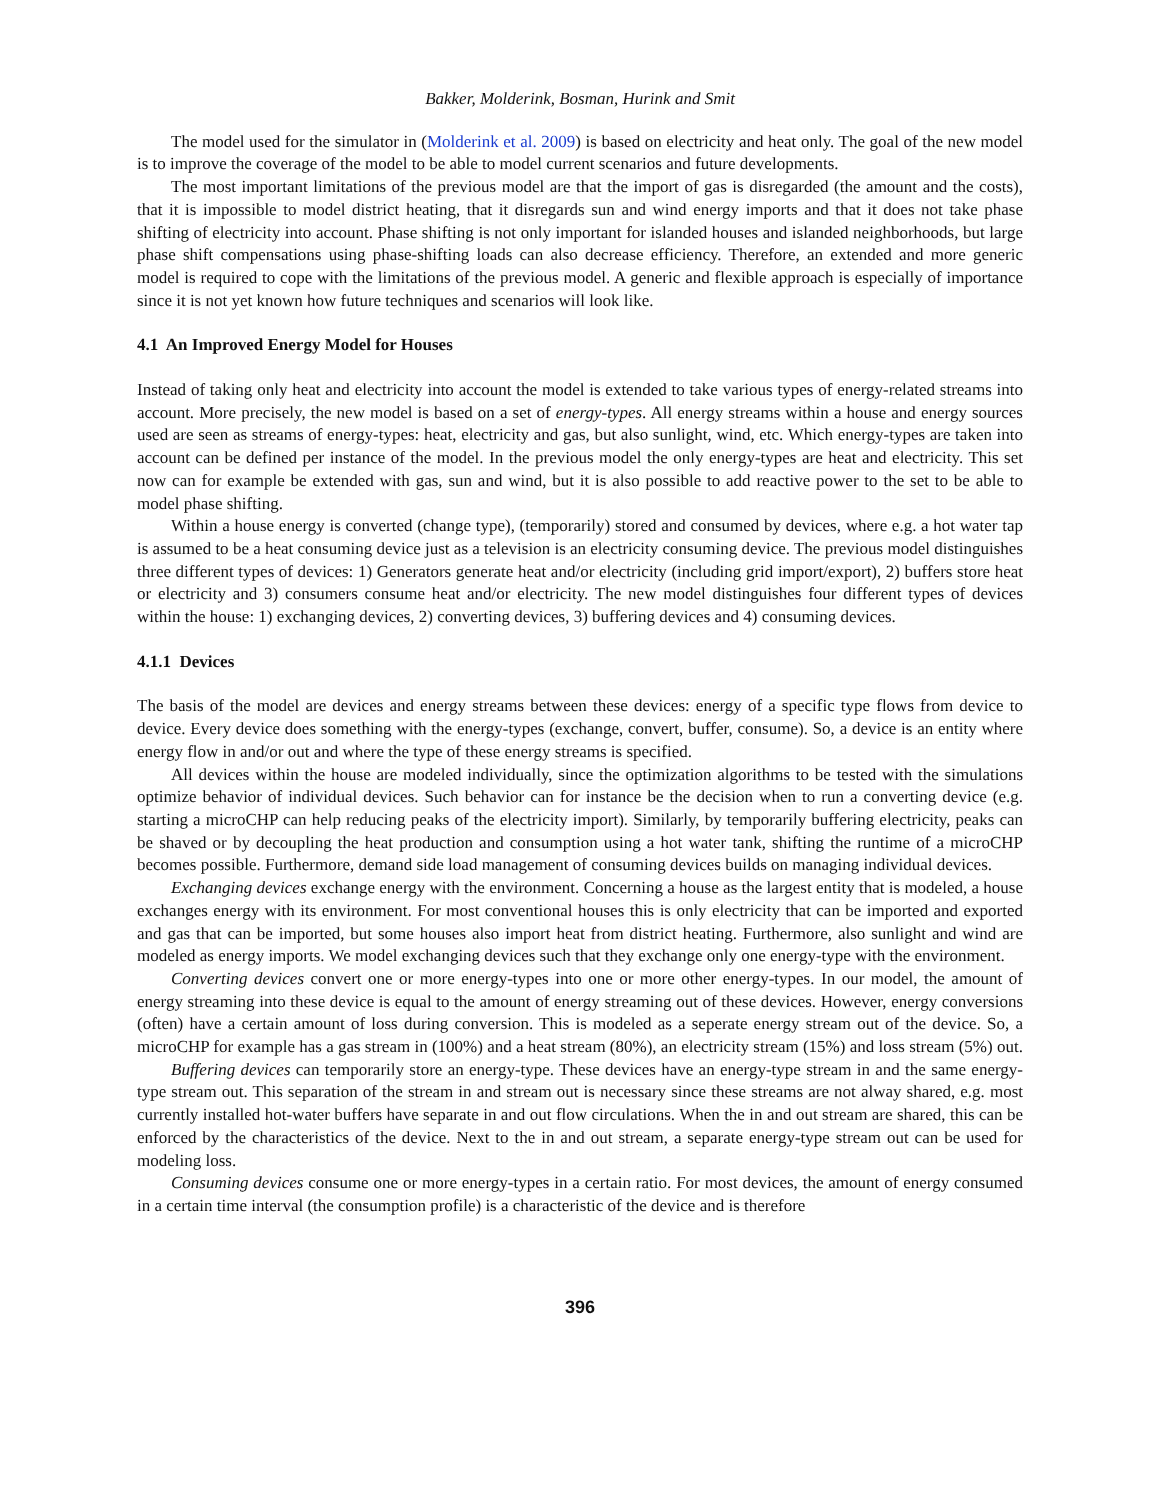Bakker, Molderink, Bosman, Hurink and Smit
The model used for the simulator in (Molderink et al. 2009) is based on electricity and heat only. The goal of the new model is to improve the coverage of the model to be able to model current scenarios and future developments.
The most important limitations of the previous model are that the import of gas is disregarded (the amount and the costs), that it is impossible to model district heating, that it disregards sun and wind energy imports and that it does not take phase shifting of electricity into account. Phase shifting is not only important for islanded houses and islanded neighborhoods, but large phase shift compensations using phase-shifting loads can also decrease efficiency. Therefore, an extended and more generic model is required to cope with the limitations of the previous model. A generic and flexible approach is especially of importance since it is not yet known how future techniques and scenarios will look like.
4.1 An Improved Energy Model for Houses
Instead of taking only heat and electricity into account the model is extended to take various types of energy-related streams into account. More precisely, the new model is based on a set of energy-types. All energy streams within a house and energy sources used are seen as streams of energy-types: heat, electricity and gas, but also sunlight, wind, etc. Which energy-types are taken into account can be defined per instance of the model. In the previous model the only energy-types are heat and electricity. This set now can for example be extended with gas, sun and wind, but it is also possible to add reactive power to the set to be able to model phase shifting.
Within a house energy is converted (change type), (temporarily) stored and consumed by devices, where e.g. a hot water tap is assumed to be a heat consuming device just as a television is an electricity consuming device. The previous model distinguishes three different types of devices: 1) Generators generate heat and/or electricity (including grid import/export), 2) buffers store heat or electricity and 3) consumers consume heat and/or electricity. The new model distinguishes four different types of devices within the house: 1) exchanging devices, 2) converting devices, 3) buffering devices and 4) consuming devices.
4.1.1 Devices
The basis of the model are devices and energy streams between these devices: energy of a specific type flows from device to device. Every device does something with the energy-types (exchange, convert, buffer, consume). So, a device is an entity where energy flow in and/or out and where the type of these energy streams is specified.
All devices within the house are modeled individually, since the optimization algorithms to be tested with the simulations optimize behavior of individual devices. Such behavior can for instance be the decision when to run a converting device (e.g. starting a microCHP can help reducing peaks of the electricity import). Similarly, by temporarily buffering electricity, peaks can be shaved or by decoupling the heat production and consumption using a hot water tank, shifting the runtime of a microCHP becomes possible. Furthermore, demand side load management of consuming devices builds on managing individual devices.
Exchanging devices exchange energy with the environment. Concerning a house as the largest entity that is modeled, a house exchanges energy with its environment. For most conventional houses this is only electricity that can be imported and exported and gas that can be imported, but some houses also import heat from district heating. Furthermore, also sunlight and wind are modeled as energy imports. We model exchanging devices such that they exchange only one energy-type with the environment.
Converting devices convert one or more energy-types into one or more other energy-types. In our model, the amount of energy streaming into these device is equal to the amount of energy streaming out of these devices. However, energy conversions (often) have a certain amount of loss during conversion. This is modeled as a seperate energy stream out of the device. So, a microCHP for example has a gas stream in (100%) and a heat stream (80%), an electricity stream (15%) and loss stream (5%) out.
Buffering devices can temporarily store an energy-type. These devices have an energy-type stream in and the same energy-type stream out. This separation of the stream in and stream out is necessary since these streams are not alway shared, e.g. most currently installed hot-water buffers have separate in and out flow circulations. When the in and out stream are shared, this can be enforced by the characteristics of the device. Next to the in and out stream, a separate energy-type stream out can be used for modeling loss.
Consuming devices consume one or more energy-types in a certain ratio. For most devices, the amount of energy consumed in a certain time interval (the consumption profile) is a characteristic of the device and is therefore
396